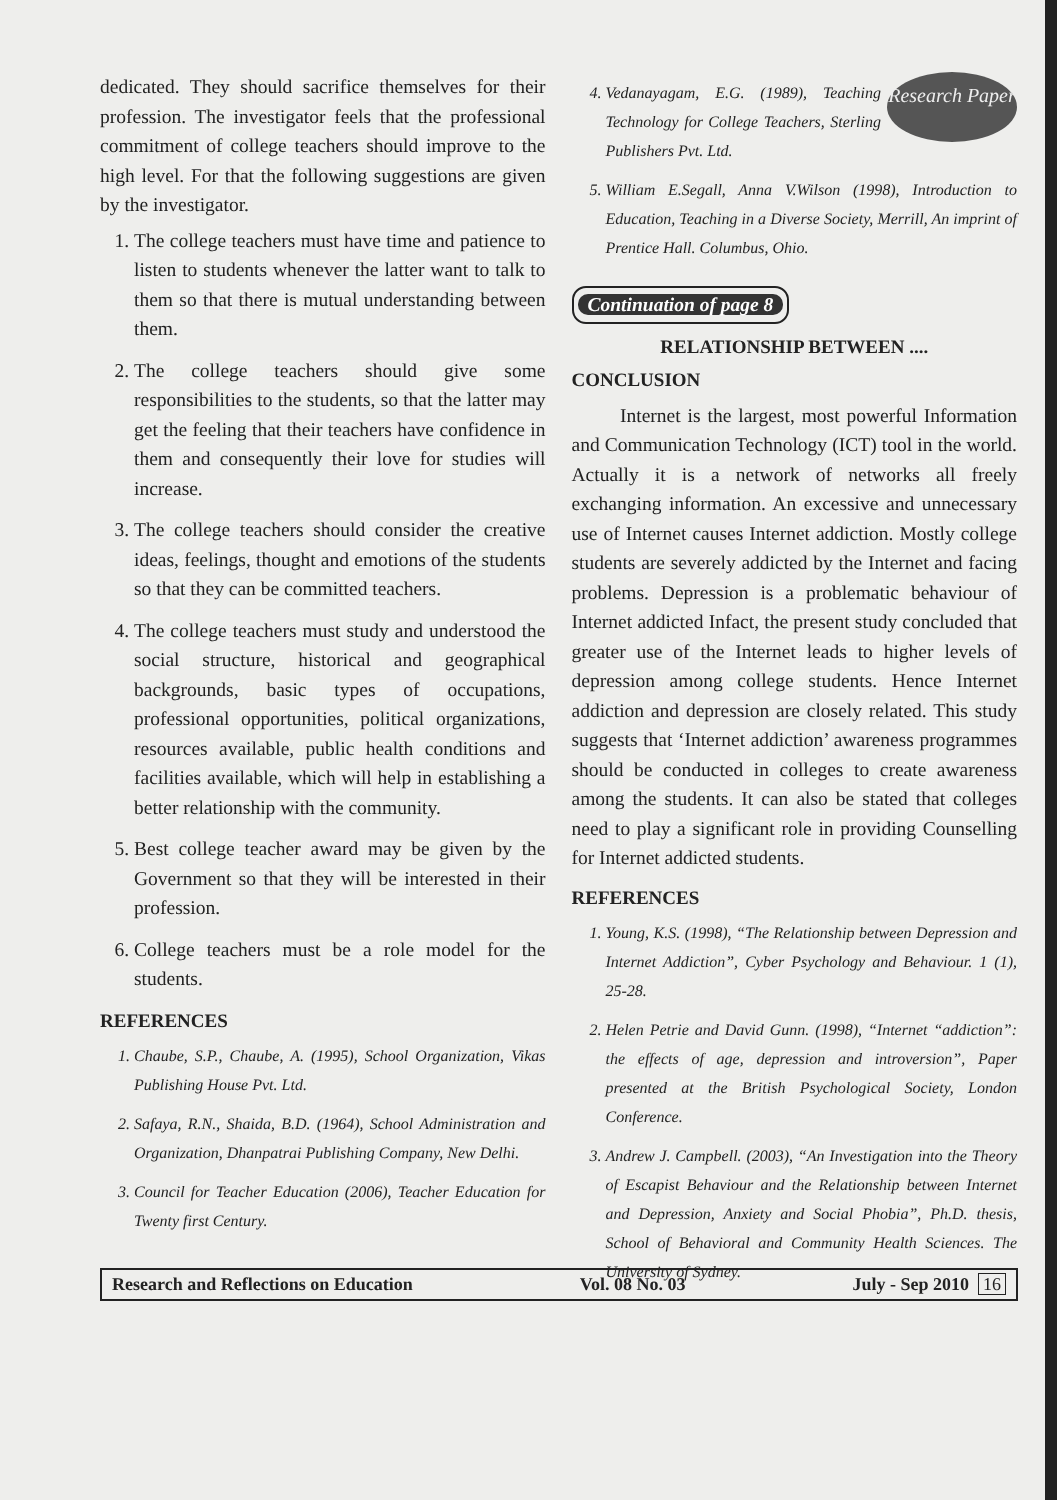dedicated. They should sacrifice themselves for their profession. The investigator feels that the professional commitment of college teachers should improve to the high level. For that the following suggestions are given by the investigator.
1. The college teachers must have time and patience to listen to students whenever the latter want to talk to them so that there is mutual understanding between them.
2. The college teachers should give some responsibilities to the students, so that the latter may get the feeling that their teachers have confidence in them and consequently their love for studies will increase.
3. The college teachers should consider the creative ideas, feelings, thought and emotions of the students so that they can be committed teachers.
4. The college teachers must study and understood the social structure, historical and geographical backgrounds, basic types of occupations, professional opportunities, political organizations, resources available, public health conditions and facilities available, which will help in establishing a better relationship with the community.
5. Best college teacher award may be given by the Government so that they will be interested in their profession.
6. College teachers must be a role model for the students.
REFERENCES
1. Chaube, S.P., Chaube, A. (1995), School Organization, Vikas Publishing House Pvt. Ltd.
2. Safaya, R.N., Shaida, B.D. (1964), School Administration and Organization, Dhanpatrai Publishing Company, New Delhi.
3. Council for Teacher Education (2006), Teacher Education for Twenty first Century.
Research Paper
4. Vedanayagam, E.G. (1989), Teaching Technology for College Teachers, Sterling Publishers Pvt. Ltd.
5. William E.Segall, Anna V.Wilson (1998), Introduction to Education, Teaching in a Diverse Society, Merrill, An imprint of Prentice Hall. Columbus, Ohio.
Continuation of page 8
RELATIONSHIP BETWEEN ....
CONCLUSION
Internet is the largest, most powerful Information and Communication Technology (ICT) tool in the world. Actually it is a network of networks all freely exchanging information. An excessive and unnecessary use of Internet causes Internet addiction. Mostly college students are severely addicted by the Internet and facing problems. Depression is a problematic behaviour of Internet addicted Infact, the present study concluded that greater use of the Internet leads to higher levels of depression among college students. Hence Internet addiction and depression are closely related. This study suggests that ‘Internet addiction’ awareness programmes should be conducted in colleges to create awareness among the students. It can also be stated that colleges need to play a significant role in providing Counselling for Internet addicted students.
REFERENCES
1. Young, K.S. (1998), “The Relationship between Depression and Internet Addiction”, Cyber Psychology and Behaviour. 1 (1), 25-28.
2. Helen Petrie and David Gunn. (1998), “Internet “addiction”: the effects of age, depression and introversion”, Paper presented at the British Psychological Society, London Conference.
3. Andrew J. Campbell. (2003), “An Investigation into the Theory of Escapist Behaviour and the Relationship between Internet and Depression, Anxiety and Social Phobia”, Ph.D. thesis, School of Behavioral and Community Health Sciences. The University of Sydney.
Research and Reflections on Education Vol. 08 No. 03 July - Sep 2010 16